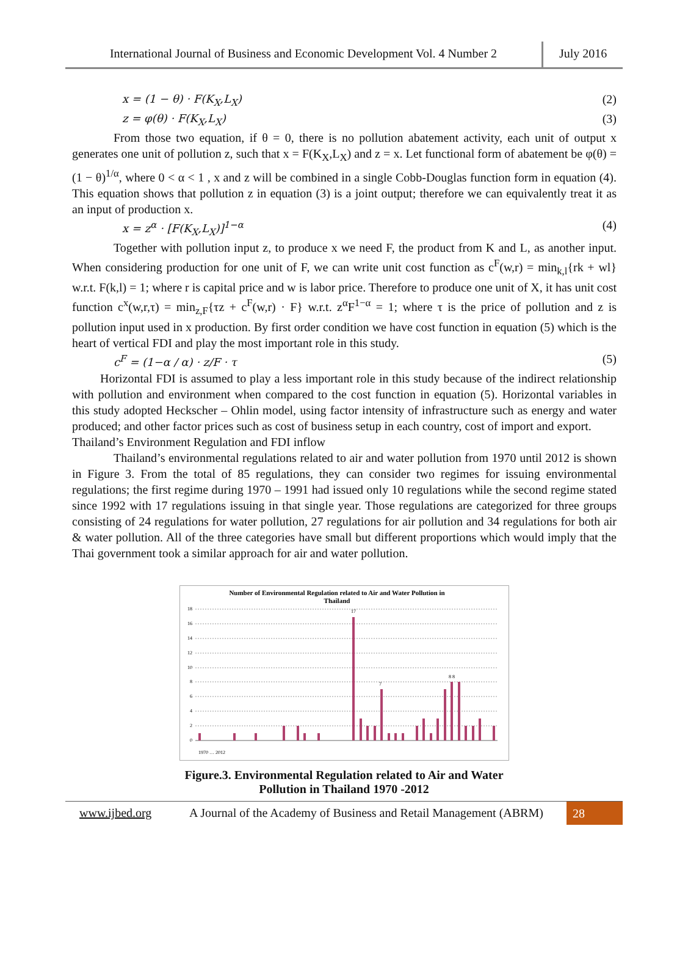International Journal of Business and Economic Development Vol. 4 Number 2
July 2016
x = (1 − θ) · F(K<sub>X</sub>,L<sub>X</sub>) (2)
z = φ(θ) · F(K<sub>X</sub>,L<sub>X</sub>) (3)
From those two equation, if θ = 0, there is no pollution abatement activity, each unit of output x generates one unit of pollution z, such that x = F(K<sub>X</sub>,L<sub>X</sub>) and z = x. Let functional form of abatement be φ(θ) = (1 − θ)<sup>1/α</sup>, where 0 < α < 1 , x and z will be combined in a single Cobb-Douglas function form in equation (4). This equation shows that pollution z in equation (3) is a joint output; therefore we can equivalently treat it as an input of production x.
x = z<sup>α</sup> · [F(K<sub>X</sub>,L<sub>X</sub>)]<sup>1−α</sup> (4)
Together with pollution input z, to produce x we need F, the product from K and L, as another input. When considering production for one unit of F, we can write unit cost function as c<sup>F</sup>(w,r) = min<sub>k,l</sub>{rk + wl} w.r.t. F(k,l) = 1; where r is capital price and w is labor price. Therefore to produce one unit of X, it has unit cost function c<sup>x</sup>(w,r,τ) = min<sub>z,F</sub>{τz + c<sup>F</sup>(w,r) · F} w.r.t. z<sup>α</sup>F<sup>1−α</sup> = 1; where τ is the price of pollution and z is pollution input used in x production. By first order condition we have cost function in equation (5) which is the heart of vertical FDI and play the most important role in this study.
c<sup>F</sup> = (1−α / α) · z/F · τ (5)
Horizontal FDI is assumed to play a less important role in this study because of the indirect relationship with pollution and environment when compared to the cost function in equation (5). Horizontal variables in this study adopted Heckscher – Ohlin model, using factor intensity of infrastructure such as energy and water produced; and other factor prices such as cost of business setup in each country, cost of import and export.
Thailand’s Environment Regulation and FDI inflow
Thailand’s environmental regulations related to air and water pollution from 1970 until 2012 is shown in Figure 3. From the total of 85 regulations, they can consider two regimes for issuing environmental regulations; the first regime during 1970 – 1991 had issued only 10 regulations while the second regime stated since 1992 with 17 regulations issuing in that single year. Those regulations are categorized for three groups consisting of 24 regulations for water pollution, 27 regulations for air pollution and 34 regulations for both air & water pollution. All of the three categories have small but different proportions which would imply that the Thai government took a similar approach for air and water pollution.
Number of Environmental Regulation related to Air and Water Pollution in
Thailand
18
16
14
12
10
8
6
4
2
0
17
7
8 8
1970 … 2012
Figure.3. Environmental Regulation related to Air and Water
Pollution in Thailand 1970 -2012
www.ijbed.org
A Journal of the Academy of Business and Retail Management (ABRM)
28